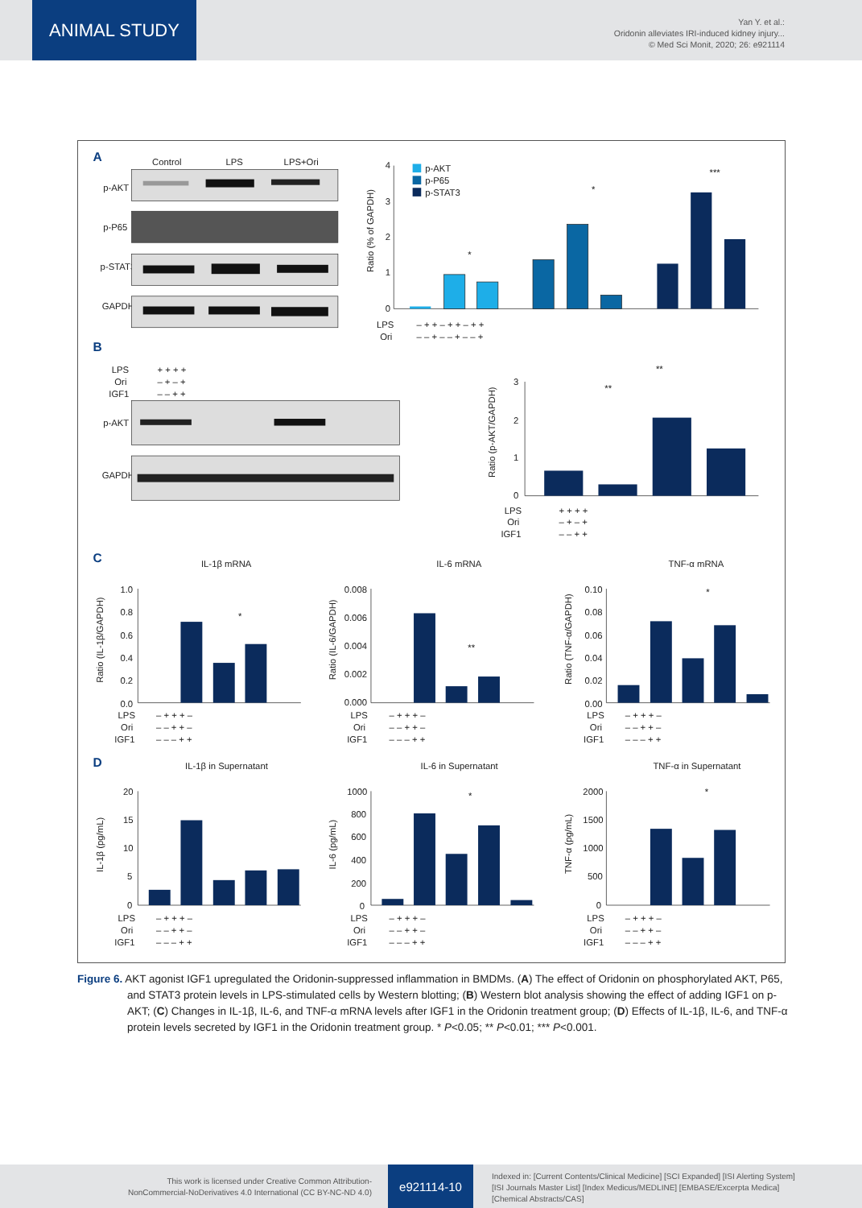ANIMAL STUDY
Yan Y. et al.:
Oridonin alleviates IRI-induced kidney injury...
© Med Sci Monit, 2020; 26: e921114
A
Control
LPS
LPS+Ori
p-AKT
p-P65
p-STAT3
GAPDH
4
3
2
1
0
Ratio (% of GAPDH)
p-AKT
p-P65
p-STAT3
*
*
***
LPS
Ori
– + + – + + – + +
– – + – – + – – +
B
LPS
+ + + +
Ori
– + – +
IGF1
– – + +
p-AKT
GAPDH
Ratio (p-AKT/GAPDH)
3
2
1
0
**
**
LPS
+ + + +
Ori
– + – +
IGF1
– – + +
C
IL-1β mRNA
IL-6 mRNA
TNF-α mRNA
Ratio (IL-1β/GAPDH)
Ratio (IL-6/GAPDH)
Ratio (TNF-α/GAPDH)
1.0
0.8
0.6
0.4
0.2
0.0
0.008
0.006
0.004
0.002
0.000
0.10
0.08
0.06
0.04
0.02
0.00
*
**
*
LPS
Ori
IGF1
– + + + –
– – + + –
– – – + +
LPS
Ori
IGF1
– + + + –
– – + + –
– – – + +
LPS
Ori
IGF1
– + + + –
– – + + –
– – – + +
D
IL-1β in Supernatant
IL-6 in Supernatant
TNF-α in Supernatant
IL-1β (pg/mL)
IL-6 (pg/mL)
TNF-α (pg/mL)
20
15
10
5
0
1000
800
600
400
200
0
2000
1500
1000
500
0
*
*
LPS
Ori
IGF1
– + + + –
– – + + –
– – – + +
LPS
Ori
IGF1
– + + + –
– – + + –
– – – + +
LPS
Ori
IGF1
– + + + –
– – + + –
– – – + +
Figure 6. AKT agonist IGF1 upregulated the Oridonin-suppressed inflammation in BMDMs. (A) The effect of Oridonin on phosphorylated AKT, P65, and STAT3 protein levels in LPS-stimulated cells by Western blotting; (B) Western blot analysis showing the effect of adding IGF1 on p-AKT; (C) Changes in IL-1β, IL-6, and TNF-α mRNA levels after IGF1 in the Oridonin treatment group; (D) Effects of IL-1β, IL-6, and TNF-α protein levels secreted by IGF1 in the Oridonin treatment group. * P<0.05; ** P<0.01; *** P<0.001.
This work is licensed under Creative Common Attribution-
NonCommercial-NoDerivatives 4.0 International (CC BY-NC-ND 4.0)
e921114-10
Indexed in: [Current Contents/Clinical Medicine] [SCI Expanded] [ISI Alerting System]
[ISI Journals Master List] [Index Medicus/MEDLINE] [EMBASE/Excerpta Medica]
[Chemical Abstracts/CAS]